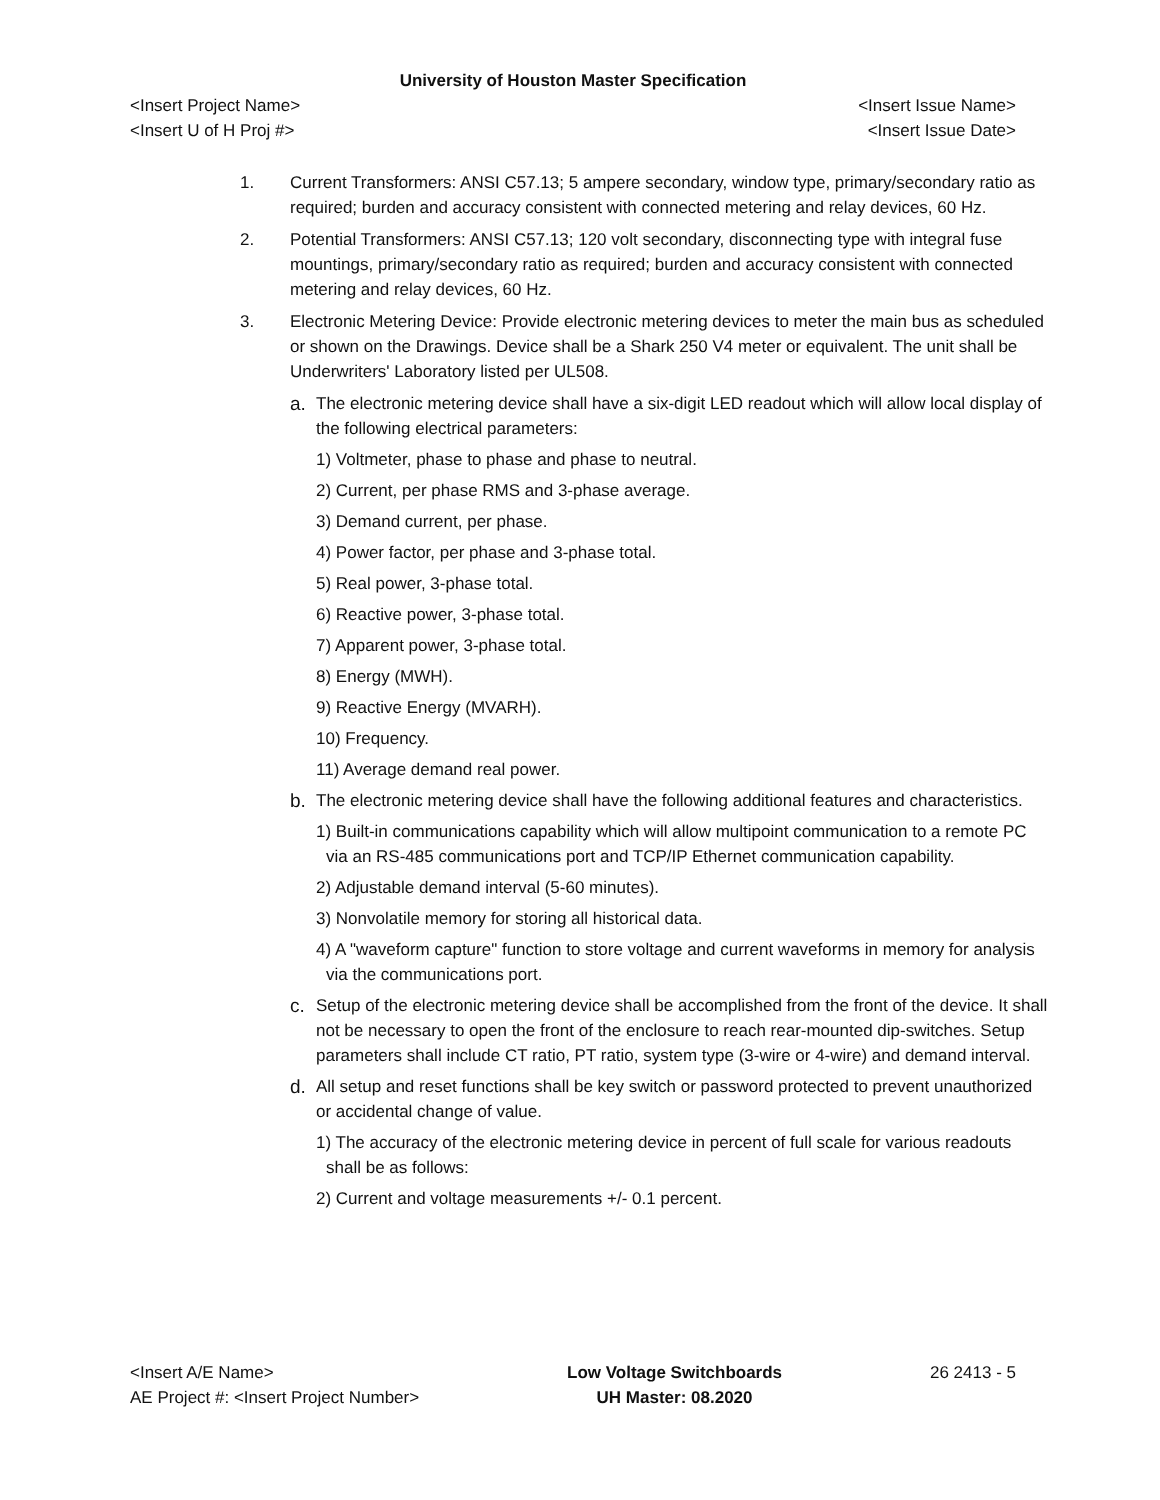University of Houston Master Specification
<Insert Project Name> <Insert Issue Name>
<Insert U of H Proj #> <Insert Issue Date>
1. Current Transformers: ANSI C57.13; 5 ampere secondary, window type, primary/secondary ratio as required; burden and accuracy consistent with connected metering and relay devices, 60 Hz.
2. Potential Transformers: ANSI C57.13; 120 volt secondary, disconnecting type with integral fuse mountings, primary/secondary ratio as required; burden and accuracy consistent with connected metering and relay devices, 60 Hz.
3. Electronic Metering Device: Provide electronic metering devices to meter the main bus as scheduled or shown on the Drawings. Device shall be a Shark 250 V4 meter or equivalent. The unit shall be Underwriters' Laboratory listed per UL508.
a. The electronic metering device shall have a six-digit LED readout which will allow local display of the following electrical parameters:
1) Voltmeter, phase to phase and phase to neutral.
2) Current, per phase RMS and 3-phase average.
3) Demand current, per phase.
4) Power factor, per phase and 3-phase total.
5) Real power, 3-phase total.
6) Reactive power, 3-phase total.
7) Apparent power, 3-phase total.
8) Energy (MWH).
9) Reactive Energy (MVARH).
10) Frequency.
11) Average demand real power.
b. The electronic metering device shall have the following additional features and characteristics.
1) Built-in communications capability which will allow multipoint communication to a remote PC via an RS-485 communications port and TCP/IP Ethernet communication capability.
2) Adjustable demand interval (5-60 minutes).
3) Nonvolatile memory for storing all historical data.
4) A "waveform capture" function to store voltage and current waveforms in memory for analysis via the communications port.
c. Setup of the electronic metering device shall be accomplished from the front of the device. It shall not be necessary to open the front of the enclosure to reach rear-mounted dip-switches. Setup parameters shall include CT ratio, PT ratio, system type (3-wire or 4-wire) and demand interval.
d. All setup and reset functions shall be key switch or password protected to prevent unauthorized or accidental change of value.
1) The accuracy of the electronic metering device in percent of full scale for various readouts shall be as follows:
2) Current and voltage measurements +/- 0.1 percent.
<Insert A/E Name>
AE Project #: <Insert Project Number>
Low Voltage Switchboards
UH Master: 08.2020
26 2413 - 5